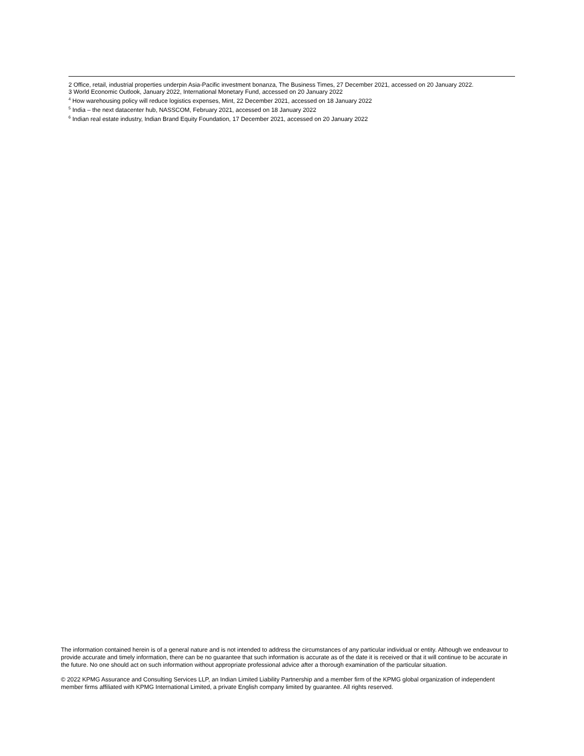2 Office, retail, industrial properties underpin Asia-Pacific investment bonanza, The Business Times, 27 December 2021, accessed on 20 January 2022.
3 World Economic Outlook, January 2022, International Monetary Fund, accessed on 20 January 2022
<sup>4</sup> How warehousing policy will reduce logistics expenses, Mint, 22 December 2021, accessed on 18 January 2022
<sup>5</sup> India – the next datacenter hub, NASSCOM, February 2021, accessed on 18 January 2022
<sup>6</sup> Indian real estate industry, Indian Brand Equity Foundation, 17 December 2021, accessed on 20 January 2022
The information contained herein is of a general nature and is not intended to address the circumstances of any particular individual or entity. Although we endeavour to provide accurate and timely information, there can be no guarantee that such information is accurate as of the date it is received or that it will continue to be accurate in the future. No one should act on such information without appropriate professional advice after a thorough examination of the particular situation.
© 2022 KPMG Assurance and Consulting Services LLP, an Indian Limited Liability Partnership and a member firm of the KPMG global organization of independent member firms affiliated with KPMG International Limited, a private English company limited by guarantee. All rights reserved.